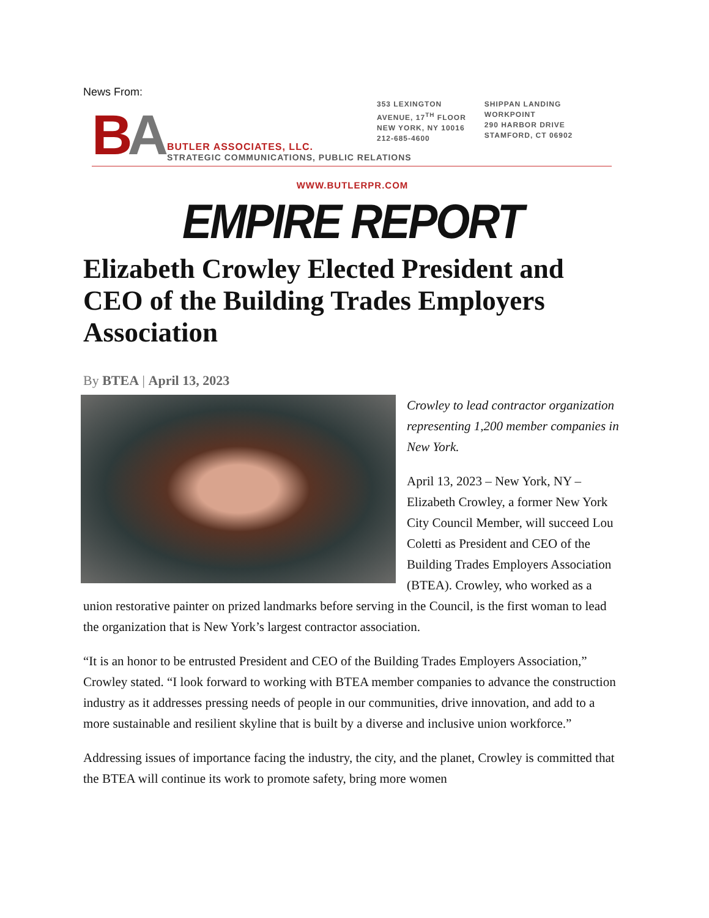News From:
BA
BUTLER ASSOCIATES, LLC.
STRATEGIC COMMUNICATIONS, PUBLIC RELATIONS
353 LEXINGTON
AVENUE, 17<sup>TH</sup> FLOOR
NEW YORK, NY 10016
212-685-4600
SHIPPAN LANDING
WORKPOINT
290 HARBOR DRIVE
STAMFORD, CT 06902
WWW.BUTLERPR.COM
EMPIRE REPORT
Elizabeth Crowley Elected President and CEO of the Building Trades Employers Association
By BTEA | April 13, 2023
Crowley to lead contractor organization representing 1,200 member companies in New York.
April 13, 2023 – New York, NY – Elizabeth Crowley, a former New York City Council Member, will succeed Lou Coletti as President and CEO of the Building Trades Employers Association (BTEA). Crowley, who worked as a union restorative painter on prized landmarks before serving in the Council, is the first woman to lead the organization that is New York’s largest contractor association.
“It is an honor to be entrusted President and CEO of the Building Trades Employers Association,” Crowley stated. “I look forward to working with BTEA member companies to advance the construction industry as it addresses pressing needs of people in our communities, drive innovation, and add to a more sustainable and resilient skyline that is built by a diverse and inclusive union workforce.”
Addressing issues of importance facing the industry, the city, and the planet, Crowley is committed that the BTEA will continue its work to promote safety, bring more women